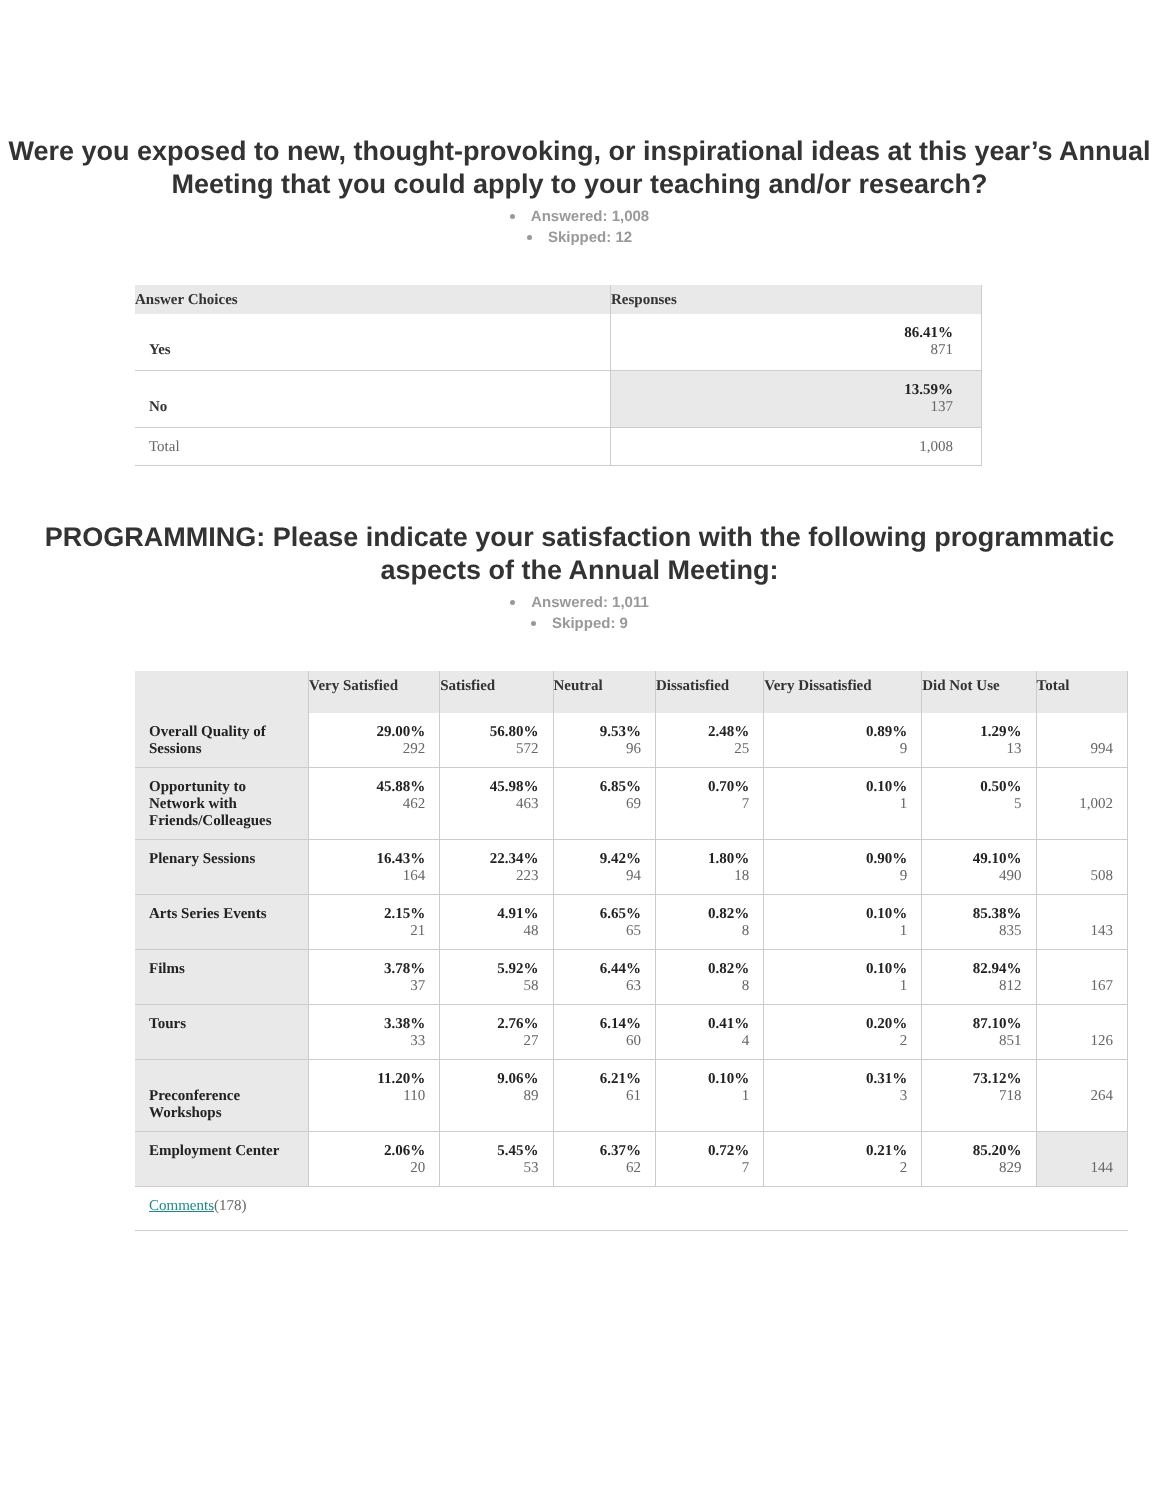Were you exposed to new, thought-provoking, or inspirational ideas at this year’s Annual Meeting that you could apply to your teaching and/or research?
Answered: 1,008
Skipped: 12
| Answer Choices | Responses |
| --- | --- |
| Yes | 86.41% 871 |
| No | 13.59% 137 |
| Total | 1,008 |
PROGRAMMING: Please indicate your satisfaction with the following programmatic aspects of the Annual Meeting:
Answered: 1,011
Skipped: 9
| | Very Satisfied | Satisfied | Neutral | Dissatisfied | Very Dissatisfied | Did Not Use | Total |
| --- | --- | --- | --- | --- | --- | --- | --- |
| Overall Quality of Sessions | 29.00% 292 | 56.80% 572 | 9.53% 96 | 2.48% 25 | 0.89% 9 | 1.29% 13 | 994 |
| Opportunity to Network with Friends/Colleagues | 45.88% 462 | 45.98% 463 | 6.85% 69 | 0.70% 7 | 0.10% 1 | 0.50% 5 | 1,002 |
| Plenary Sessions | 16.43% 164 | 22.34% 223 | 9.42% 94 | 1.80% 18 | 0.90% 9 | 49.10% 490 | 508 |
| Arts Series Events | 2.15% 21 | 4.91% 48 | 6.65% 65 | 0.82% 8 | 0.10% 1 | 85.38% 835 | 143 |
| Films | 3.78% 37 | 5.92% 58 | 6.44% 63 | 0.82% 8 | 0.10% 1 | 82.94% 812 | 167 |
| Tours | 3.38% 33 | 2.76% 27 | 6.14% 60 | 0.41% 4 | 0.20% 2 | 87.10% 851 | 126 |
| Preconference Workshops | 11.20% 110 | 9.06% 89 | 6.21% 61 | 0.10% 1 | 0.31% 3 | 73.12% 718 | 264 |
| Employment Center | 2.06% 20 | 5.45% 53 | 6.37% 62 | 0.72% 7 | 0.21% 2 | 85.20% 829 | 144 |
| Comments (178) | | | | | | | |